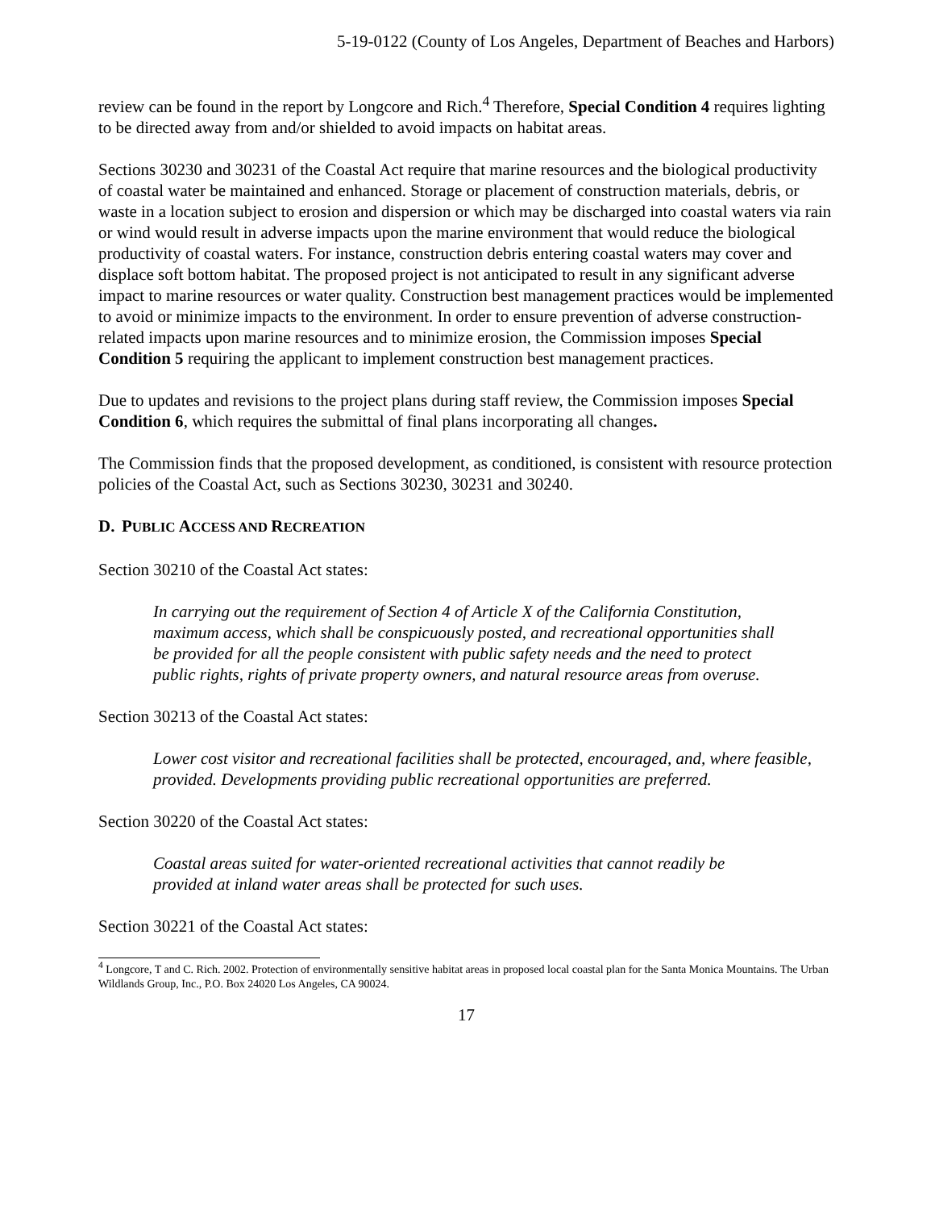5-19-0122 (County of Los Angeles, Department of Beaches and Harbors)
review can be found in the report by Longcore and Rich.<sup>4</sup> Therefore, Special Condition 4 requires lighting to be directed away from and/or shielded to avoid impacts on habitat areas.
Sections 30230 and 30231 of the Coastal Act require that marine resources and the biological productivity of coastal water be maintained and enhanced. Storage or placement of construction materials, debris, or waste in a location subject to erosion and dispersion or which may be discharged into coastal waters via rain or wind would result in adverse impacts upon the marine environment that would reduce the biological productivity of coastal waters. For instance, construction debris entering coastal waters may cover and displace soft bottom habitat. The proposed project is not anticipated to result in any significant adverse impact to marine resources or water quality. Construction best management practices would be implemented to avoid or minimize impacts to the environment. In order to ensure prevention of adverse construction-related impacts upon marine resources and to minimize erosion, the Commission imposes Special Condition 5 requiring the applicant to implement construction best management practices.
Due to updates and revisions to the project plans during staff review, the Commission imposes Special Condition 6, which requires the submittal of final plans incorporating all changes.
The Commission finds that the proposed development, as conditioned, is consistent with resource protection policies of the Coastal Act, such as Sections 30230, 30231 and 30240.
D. PUBLIC ACCESS AND RECREATION
Section 30210 of the Coastal Act states:
In carrying out the requirement of Section 4 of Article X of the California Constitution, maximum access, which shall be conspicuously posted, and recreational opportunities shall be provided for all the people consistent with public safety needs and the need to protect public rights, rights of private property owners, and natural resource areas from overuse.
Section 30213 of the Coastal Act states:
Lower cost visitor and recreational facilities shall be protected, encouraged, and, where feasible, provided. Developments providing public recreational opportunities are preferred.
Section 30220 of the Coastal Act states:
Coastal areas suited for water-oriented recreational activities that cannot readily be provided at inland water areas shall be protected for such uses.
Section 30221 of the Coastal Act states:
<sup>4</sup> Longcore, T and C. Rich. 2002. Protection of environmentally sensitive habitat areas in proposed local coastal plan for the Santa Monica Mountains. The Urban Wildlands Group, Inc., P.O. Box 24020 Los Angeles, CA 90024.
17